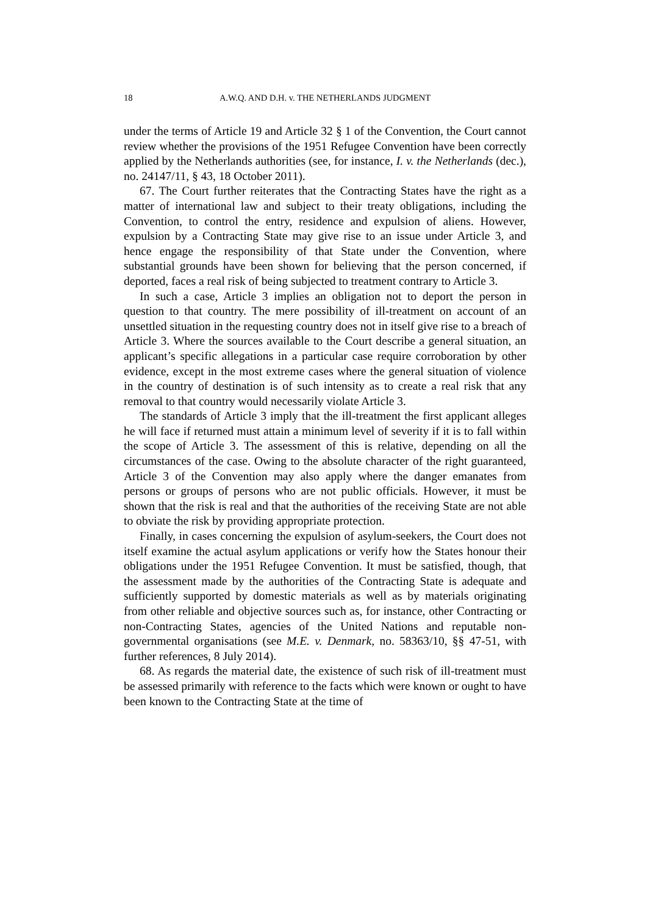18 A.W.Q. AND D.H. v. THE NETHERLANDS JUDGMENT
under the terms of Article 19 and Article 32 § 1 of the Convention, the Court cannot review whether the provisions of the 1951 Refugee Convention have been correctly applied by the Netherlands authorities (see, for instance, I. v. the Netherlands (dec.), no. 24147/11, § 43, 18 October 2011).
67. The Court further reiterates that the Contracting States have the right as a matter of international law and subject to their treaty obligations, including the Convention, to control the entry, residence and expulsion of aliens. However, expulsion by a Contracting State may give rise to an issue under Article 3, and hence engage the responsibility of that State under the Convention, where substantial grounds have been shown for believing that the person concerned, if deported, faces a real risk of being subjected to treatment contrary to Article 3.
In such a case, Article 3 implies an obligation not to deport the person in question to that country. The mere possibility of ill-treatment on account of an unsettled situation in the requesting country does not in itself give rise to a breach of Article 3. Where the sources available to the Court describe a general situation, an applicant’s specific allegations in a particular case require corroboration by other evidence, except in the most extreme cases where the general situation of violence in the country of destination is of such intensity as to create a real risk that any removal to that country would necessarily violate Article 3.
The standards of Article 3 imply that the ill-treatment the first applicant alleges he will face if returned must attain a minimum level of severity if it is to fall within the scope of Article 3. The assessment of this is relative, depending on all the circumstances of the case. Owing to the absolute character of the right guaranteed, Article 3 of the Convention may also apply where the danger emanates from persons or groups of persons who are not public officials. However, it must be shown that the risk is real and that the authorities of the receiving State are not able to obviate the risk by providing appropriate protection.
Finally, in cases concerning the expulsion of asylum-seekers, the Court does not itself examine the actual asylum applications or verify how the States honour their obligations under the 1951 Refugee Convention. It must be satisfied, though, that the assessment made by the authorities of the Contracting State is adequate and sufficiently supported by domestic materials as well as by materials originating from other reliable and objective sources such as, for instance, other Contracting or non-Contracting States, agencies of the United Nations and reputable non-governmental organisations (see M.E. v. Denmark, no. 58363/10, §§ 47-51, with further references, 8 July 2014).
68. As regards the material date, the existence of such risk of ill-treatment must be assessed primarily with reference to the facts which were known or ought to have been known to the Contracting State at the time of